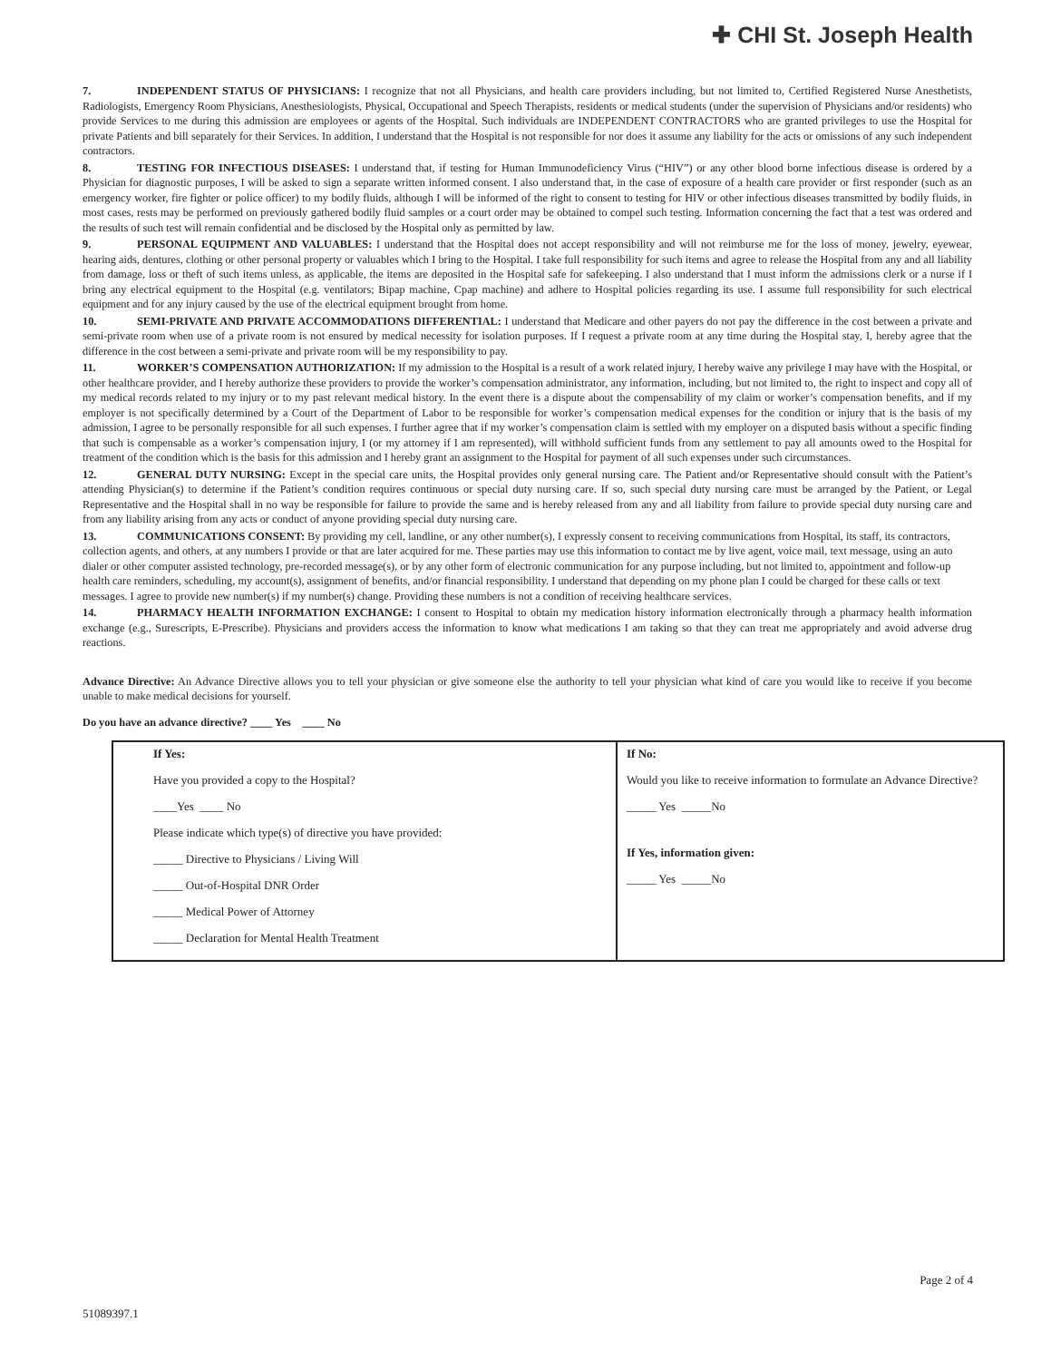✚ CHI St. Joseph Health
7. INDEPENDENT STATUS OF PHYSICIANS: I recognize that not all Physicians, and health care providers including, but not limited to, Certified Registered Nurse Anesthetists, Radiologists, Emergency Room Physicians, Anesthesiologists, Physical, Occupational and Speech Therapists, residents or medical students (under the supervision of Physicians and/or residents) who provide Services to me during this admission are employees or agents of the Hospital. Such individuals are INDEPENDENT CONTRACTORS who are granted privileges to use the Hospital for private Patients and bill separately for their Services. In addition, I understand that the Hospital is not responsible for nor does it assume any liability for the acts or omissions of any such independent contractors.
8. TESTING FOR INFECTIOUS DISEASES: I understand that, if testing for Human Immunodeficiency Virus (“HIV”) or any other blood borne infectious disease is ordered by a Physician for diagnostic purposes, I will be asked to sign a separate written informed consent. I also understand that, in the case of exposure of a health care provider or first responder (such as an emergency worker, fire fighter or police officer) to my bodily fluids, although I will be informed of the right to consent to testing for HIV or other infectious diseases transmitted by bodily fluids, in most cases, rests may be performed on previously gathered bodily fluid samples or a court order may be obtained to compel such testing. Information concerning the fact that a test was ordered and the results of such test will remain confidential and be disclosed by the Hospital only as permitted by law.
9. PERSONAL EQUIPMENT AND VALUABLES: I understand that the Hospital does not accept responsibility and will not reimburse me for the loss of money, jewelry, eyewear, hearing aids, dentures, clothing or other personal property or valuables which I bring to the Hospital. I take full responsibility for such items and agree to release the Hospital from any and all liability from damage, loss or theft of such items unless, as applicable, the items are deposited in the Hospital safe for safekeeping. I also understand that I must inform the admissions clerk or a nurse if I bring any electrical equipment to the Hospital (e.g. ventilators; Bipap machine, Cpap machine) and adhere to Hospital policies regarding its use. I assume full responsibility for such electrical equipment and for any injury caused by the use of the electrical equipment brought from home.
10. SEMI-PRIVATE AND PRIVATE ACCOMMODATIONS DIFFERENTIAL: I understand that Medicare and other payers do not pay the difference in the cost between a private and semi-private room when use of a private room is not ensured by medical necessity for isolation purposes. If I request a private room at any time during the Hospital stay, I, hereby agree that the difference in the cost between a semi-private and private room will be my responsibility to pay.
11. WORKER’S COMPENSATION AUTHORIZATION: If my admission to the Hospital is a result of a work related injury, I hereby waive any privilege I may have with the Hospital, or other healthcare provider, and I hereby authorize these providers to provide the worker’s compensation administrator, any information, including, but not limited to, the right to inspect and copy all of my medical records related to my injury or to my past relevant medical history. In the event there is a dispute about the compensability of my claim or worker’s compensation benefits, and if my employer is not specifically determined by a Court of the Department of Labor to be responsible for worker’s compensation medical expenses for the condition or injury that is the basis of my admission, I agree to be personally responsible for all such expenses. I further agree that if my worker’s compensation claim is settled with my employer on a disputed basis without a specific finding that such is compensable as a worker’s compensation injury, I (or my attorney if I am represented), will withhold sufficient funds from any settlement to pay all amounts owed to the Hospital for treatment of the condition which is the basis for this admission and I hereby grant an assignment to the Hospital for payment of all such expenses under such circumstances.
12. GENERAL DUTY NURSING: Except in the special care units, the Hospital provides only general nursing care. The Patient and/or Representative should consult with the Patient’s attending Physician(s) to determine if the Patient’s condition requires continuous or special duty nursing care. If so, such special duty nursing care must be arranged by the Patient, or Legal Representative and the Hospital shall in no way be responsible for failure to provide the same and is hereby released from any and all liability from failure to provide special duty nursing care and from any liability arising from any acts or conduct of anyone providing special duty nursing care.
13. COMMUNICATIONS CONSENT: By providing my cell, landline, or any other number(s), I expressly consent to receiving communications from Hospital, its staff, its contractors, collection agents, and others, at any numbers I provide or that are later acquired for me. These parties may use this information to contact me by live agent, voice mail, text message, using an auto dialer or other computer assisted technology, pre-recorded message(s), or by any other form of electronic communication for any purpose including, but not limited to, appointment and follow-up health care reminders, scheduling, my account(s), assignment of benefits, and/or financial responsibility. I understand that depending on my phone plan I could be charged for these calls or text messages. I agree to provide new number(s) if my number(s) change. Providing these numbers is not a condition of receiving healthcare services.
14. PHARMACY HEALTH INFORMATION EXCHANGE: I consent to Hospital to obtain my medication history information electronically through a pharmacy health information exchange (e.g., Surescripts, E-Prescribe). Physicians and providers access the information to know what medications I am taking so that they can treat me appropriately and avoid adverse drug reactions.
Advance Directive: An Advance Directive allows you to tell your physician or give someone else the authority to tell your physician what kind of care you would like to receive if you become unable to make medical decisions for yourself.
Do you have an advance directive? ____ Yes ____ No
| If Yes: Have you provided a copy to the Hospital? ____Yes ____ No Please indicate which type(s) of directive you have provided: _____ Directive to Physicians / Living Will _____ Out-of-Hospital DNR Order _____ Medical Power of Attorney _____ Declaration for Mental Health Treatment | If No: Would you like to receive information to formulate an Advance Directive? _____ Yes _____No If Yes, information given: _____ Yes _____No |
Page 2 of 4
51089397.1